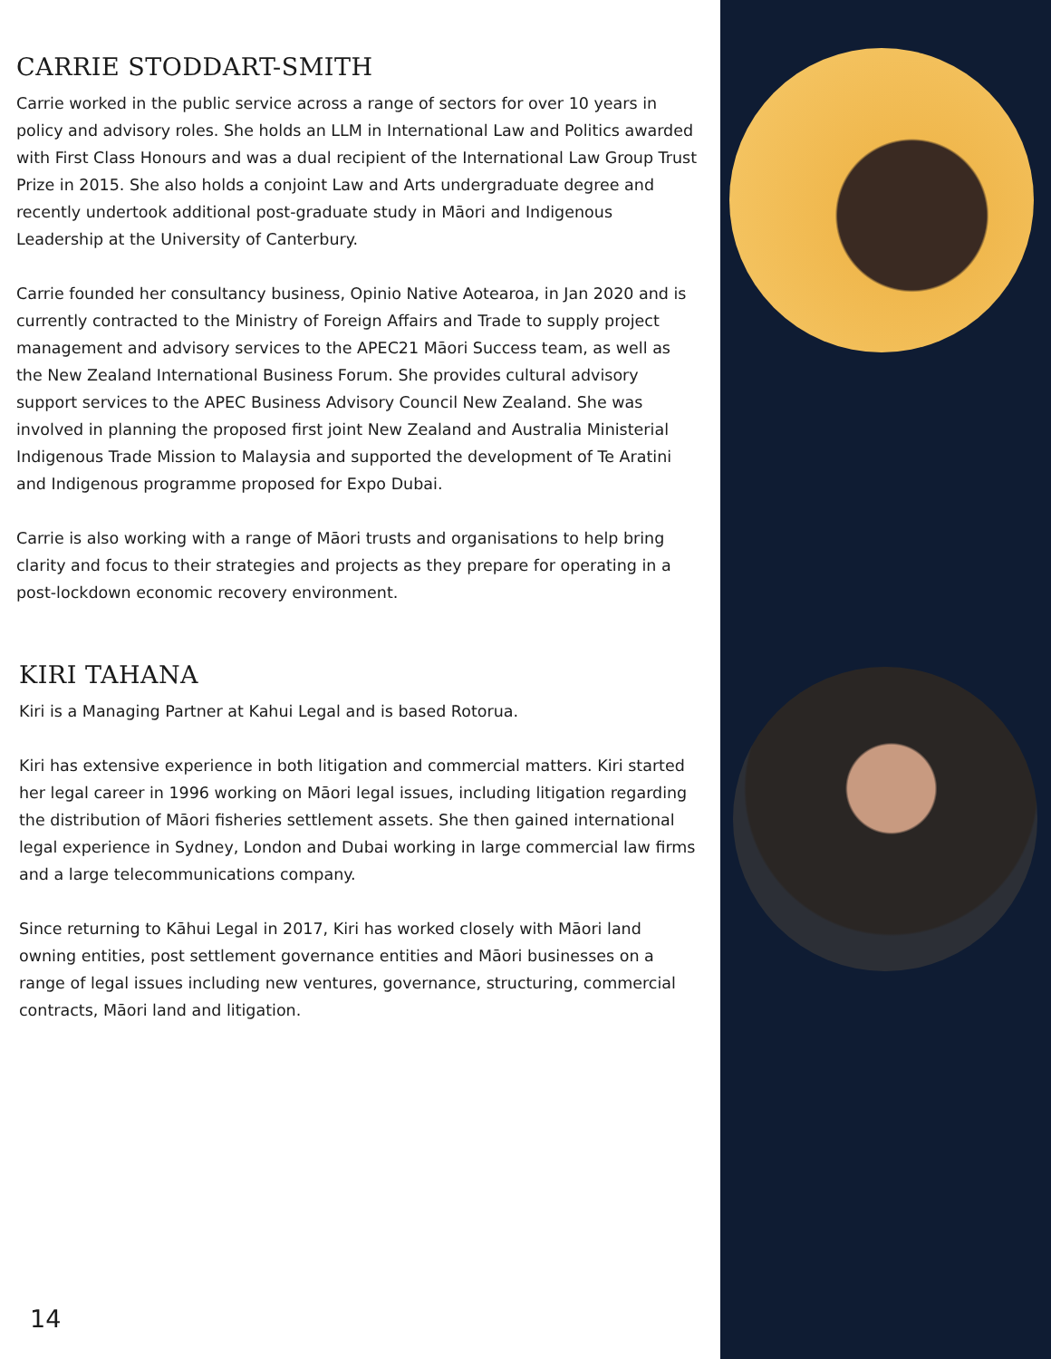CARRIE STODDART-SMITH
Carrie worked in the public service across a range of sectors for over 10 years in policy and advisory roles. She holds an LLM in International Law and Politics awarded with First Class Honours and was a dual recipient of the International Law Group Trust Prize in 2015. She also holds a conjoint Law and Arts undergraduate degree and recently undertook additional post-graduate study in Māori and Indigenous Leadership at the University of Canterbury.
Carrie founded her consultancy business, Opinio Native Aotearoa, in Jan 2020 and is currently contracted to the Ministry of Foreign Affairs and Trade to supply project management and advisory services to the APEC21 Māori Success team, as well as the New Zealand International Business Forum. She provides cultural advisory support services to the APEC Business Advisory Council New Zealand. She was involved in planning the proposed first joint New Zealand and Australia Ministerial Indigenous Trade Mission to Malaysia and supported the development of Te Aratini and Indigenous programme proposed for Expo Dubai.
Carrie is also working with a range of Māori trusts and organisations to help bring clarity and focus to their strategies and projects as they prepare for operating in a post-lockdown economic recovery environment.
KIRI TAHANA
Kiri is a Managing Partner at Kahui Legal and is based Rotorua.
Kiri has extensive experience in both litigation and commercial matters. Kiri started her legal career in 1996 working on Māori legal issues, including litigation regarding the distribution of Māori fisheries settlement assets. She then gained international legal experience in Sydney, London and Dubai working in large commercial law firms and a large telecommunications company.
Since returning to Kāhui Legal in 2017, Kiri has worked closely with Māori land owning entities, post settlement governance entities and Māori businesses on a range of legal issues including new ventures, governance, structuring, commercial contracts, Māori land and litigation.
14